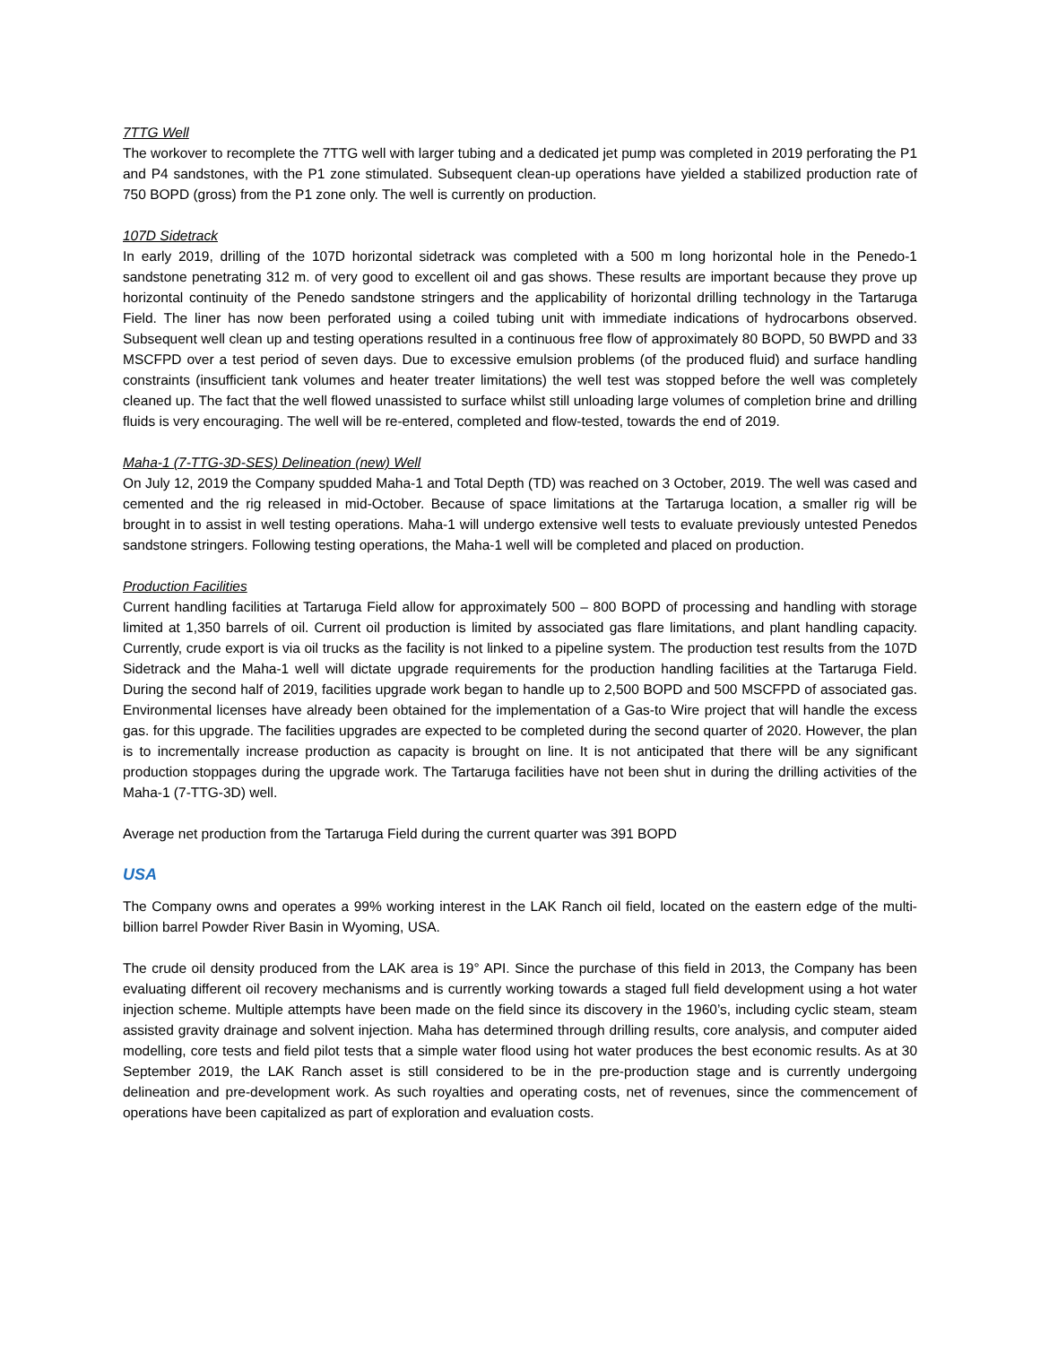7TTG Well
The workover to recomplete the 7TTG well with larger tubing and a dedicated jet pump was completed in 2019 perforating the P1 and P4 sandstones, with the P1 zone stimulated. Subsequent clean-up operations have yielded a stabilized production rate of 750 BOPD (gross) from the P1 zone only. The well is currently on production.
107D Sidetrack
In early 2019, drilling of the 107D horizontal sidetrack was completed with a 500 m long horizontal hole in the Penedo-1 sandstone penetrating 312 m. of very good to excellent oil and gas shows. These results are important because they prove up horizontal continuity of the Penedo sandstone stringers and the applicability of horizontal drilling technology in the Tartaruga Field. The liner has now been perforated using a coiled tubing unit with immediate indications of hydrocarbons observed. Subsequent well clean up and testing operations resulted in a continuous free flow of approximately 80 BOPD, 50 BWPD and 33 MSCFPD over a test period of seven days. Due to excessive emulsion problems (of the produced fluid) and surface handling constraints (insufficient tank volumes and heater treater limitations) the well test was stopped before the well was completely cleaned up. The fact that the well flowed unassisted to surface whilst still unloading large volumes of completion brine and drilling fluids is very encouraging. The well will be re-entered, completed and flow-tested, towards the end of 2019.
Maha-1 (7-TTG-3D-SES) Delineation (new) Well
On July 12, 2019 the Company spudded Maha-1 and Total Depth (TD) was reached on 3 October, 2019. The well was cased and cemented and the rig released in mid-October. Because of space limitations at the Tartaruga location, a smaller rig will be brought in to assist in well testing operations. Maha-1 will undergo extensive well tests to evaluate previously untested Penedos sandstone stringers. Following testing operations, the Maha-1 well will be completed and placed on production.
Production Facilities
Current handling facilities at Tartaruga Field allow for approximately 500 – 800 BOPD of processing and handling with storage limited at 1,350 barrels of oil. Current oil production is limited by associated gas flare limitations, and plant handling capacity. Currently, crude export is via oil trucks as the facility is not linked to a pipeline system. The production test results from the 107D Sidetrack and the Maha-1 well will dictate upgrade requirements for the production handling facilities at the Tartaruga Field. During the second half of 2019, facilities upgrade work began to handle up to 2,500 BOPD and 500 MSCFPD of associated gas. Environmental licenses have already been obtained for the implementation of a Gas-to Wire project that will handle the excess gas. for this upgrade. The facilities upgrades are expected to be completed during the second quarter of 2020. However, the plan is to incrementally increase production as capacity is brought on line. It is not anticipated that there will be any significant production stoppages during the upgrade work. The Tartaruga facilities have not been shut in during the drilling activities of the Maha-1 (7-TTG-3D) well.
Average net production from the Tartaruga Field during the current quarter was 391 BOPD
USA
The Company owns and operates a 99% working interest in the LAK Ranch oil field, located on the eastern edge of the multi-billion barrel Powder River Basin in Wyoming, USA.
The crude oil density produced from the LAK area is 19° API. Since the purchase of this field in 2013, the Company has been evaluating different oil recovery mechanisms and is currently working towards a staged full field development using a hot water injection scheme. Multiple attempts have been made on the field since its discovery in the 1960’s, including cyclic steam, steam assisted gravity drainage and solvent injection. Maha has determined through drilling results, core analysis, and computer aided modelling, core tests and field pilot tests that a simple water flood using hot water produces the best economic results. As at 30 September 2019, the LAK Ranch asset is still considered to be in the pre-production stage and is currently undergoing delineation and pre-development work. As such royalties and operating costs, net of revenues, since the commencement of operations have been capitalized as part of exploration and evaluation costs.